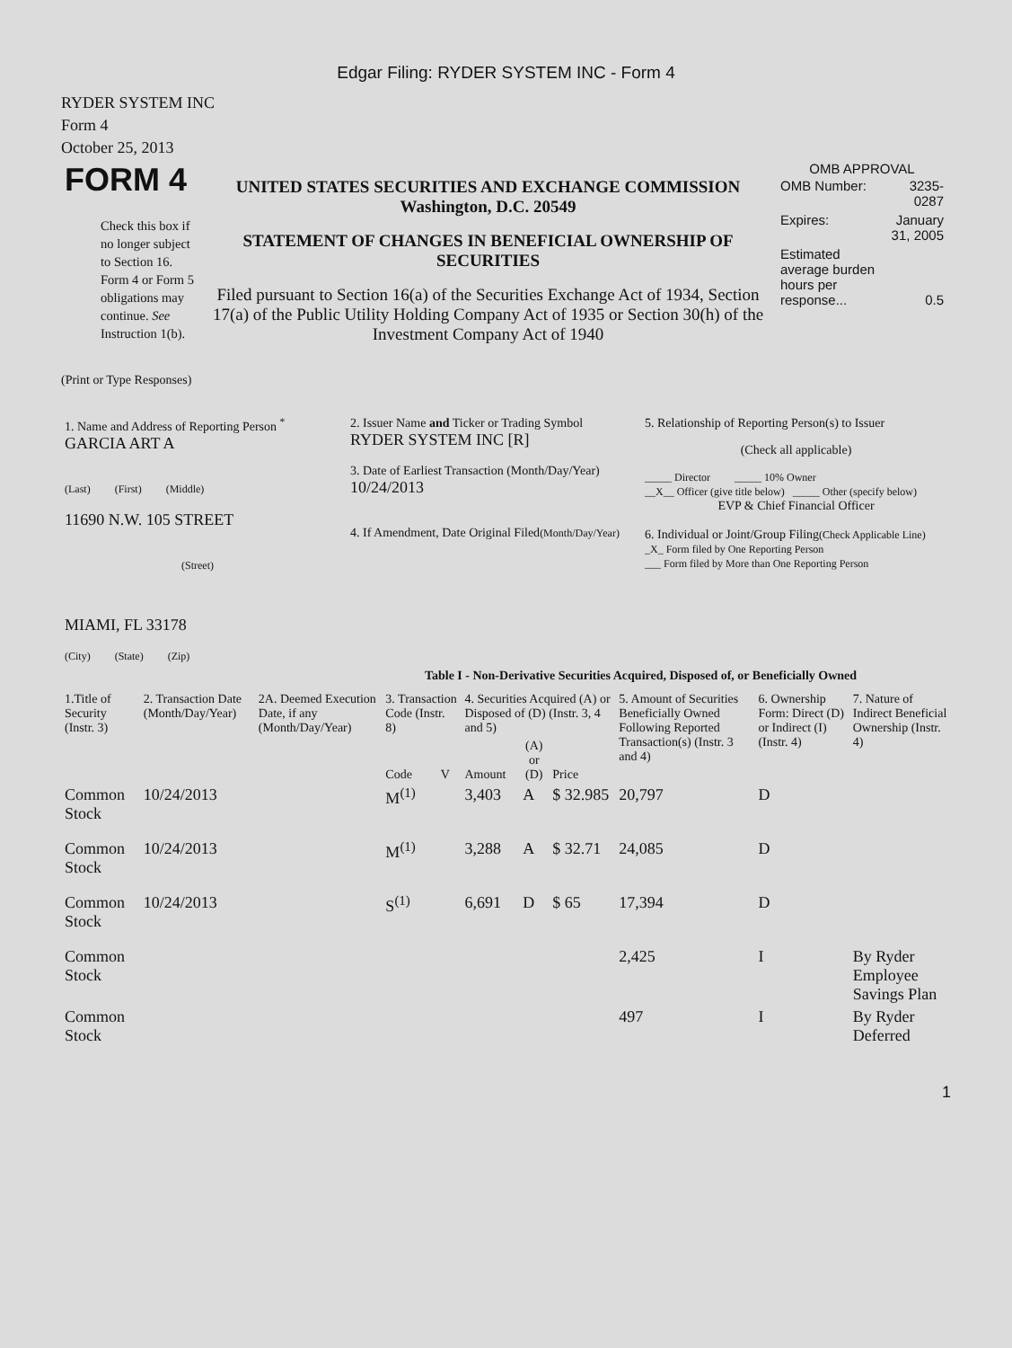Edgar Filing: RYDER SYSTEM INC - Form 4
RYDER SYSTEM INC
Form 4
October 25, 2013
| FORM 4 Check this box if no longer subject to Section 16. Form 4 or Form 5 obligations may continue. See Instruction 1(b). | UNITED STATES SECURITIES AND EXCHANGE COMMISSION Washington, D.C. 20549 STATEMENT OF CHANGES IN BENEFICIAL OWNERSHIP OF SECURITIES Filed pursuant to Section 16(a) of the Securities Exchange Act of 1934, Section 17(a) of the Public Utility Holding Company Act of 1935 or Section 30(h) of the Investment Company Act of 1940 | OMB APPROVAL / OMB Number: / 3235-0287 / / Expires: / January 31, 2005 / / Estimated average burden hours per response... / 0.5 / |
(Print or Type Responses)
| 1. Name and Address of Reporting Person <sup>*</sup> GARCIA ART A (Last) (First) (Middle) 11690 N.W. 105 STREET (Street) MIAMI, FL 33178 (City) (State) (Zip) | 2. Issuer Name and Ticker or Trading Symbol RYDER SYSTEM INC [R] 3. Date of Earliest Transaction (Month/Day/Year) 10/24/2013 4. If Amendment, Date Original Filed (Month/Day/Year) | 5. Relationship of Reporting Person(s) to Issuer (Check all applicable) _____ Director _____ 10% Owner __X__ Officer (give title below) _____ Other (specify below) EVP & Chief Financial Officer 6. Individual or Joint/Group Filing (Check Applicable Line) _X_ Form filed by One Reporting Person ___ Form filed by More than One Reporting Person |
Table I - Non-Derivative Securities Acquired, Disposed of, or Beneficially Owned
| 1.Title of Security (Instr. 3) | 2. Transaction Date (Month/Day/Year) | 2A. Deemed Execution Date, if any (Month/Day/Year) | 3. Transaction Code (Instr. 8) | | 4. Securities Acquired (A) or Disposed of (D) (Instr. 3, 4 and 5) | | | 5. Amount of Securities Beneficially Owned Following Reported Transaction(s) (Instr. 3 and 4) | 6. Ownership Form: Direct (D) or Indirect (I) (Instr. 4) | 7. Nature of Indirect Beneficial Ownership (Instr. 4) |
| --- | --- | --- | --- | --- | --- | --- | --- | --- | --- | --- |
| | | | Code | V | Amount | (A) or (D) | Price | | | |
| Common Stock | 10/24/2013 | | M<sup>(1)</sup> | | 3,403 | A | $ 32.985 | 20,797 | D | |
| Common Stock | 10/24/2013 | | M<sup>(1)</sup> | | 3,288 | A | $ 32.71 | 24,085 | D | |
| Common Stock | 10/24/2013 | | S<sup>(1)</sup> | | 6,691 | D | $ 65 | 17,394 | D | |
| Common Stock | | | | | | | | 2,425 | I | By Ryder Employee Savings Plan |
| Common Stock | | | | | | | | 497 | I | By Ryder Deferred |
1